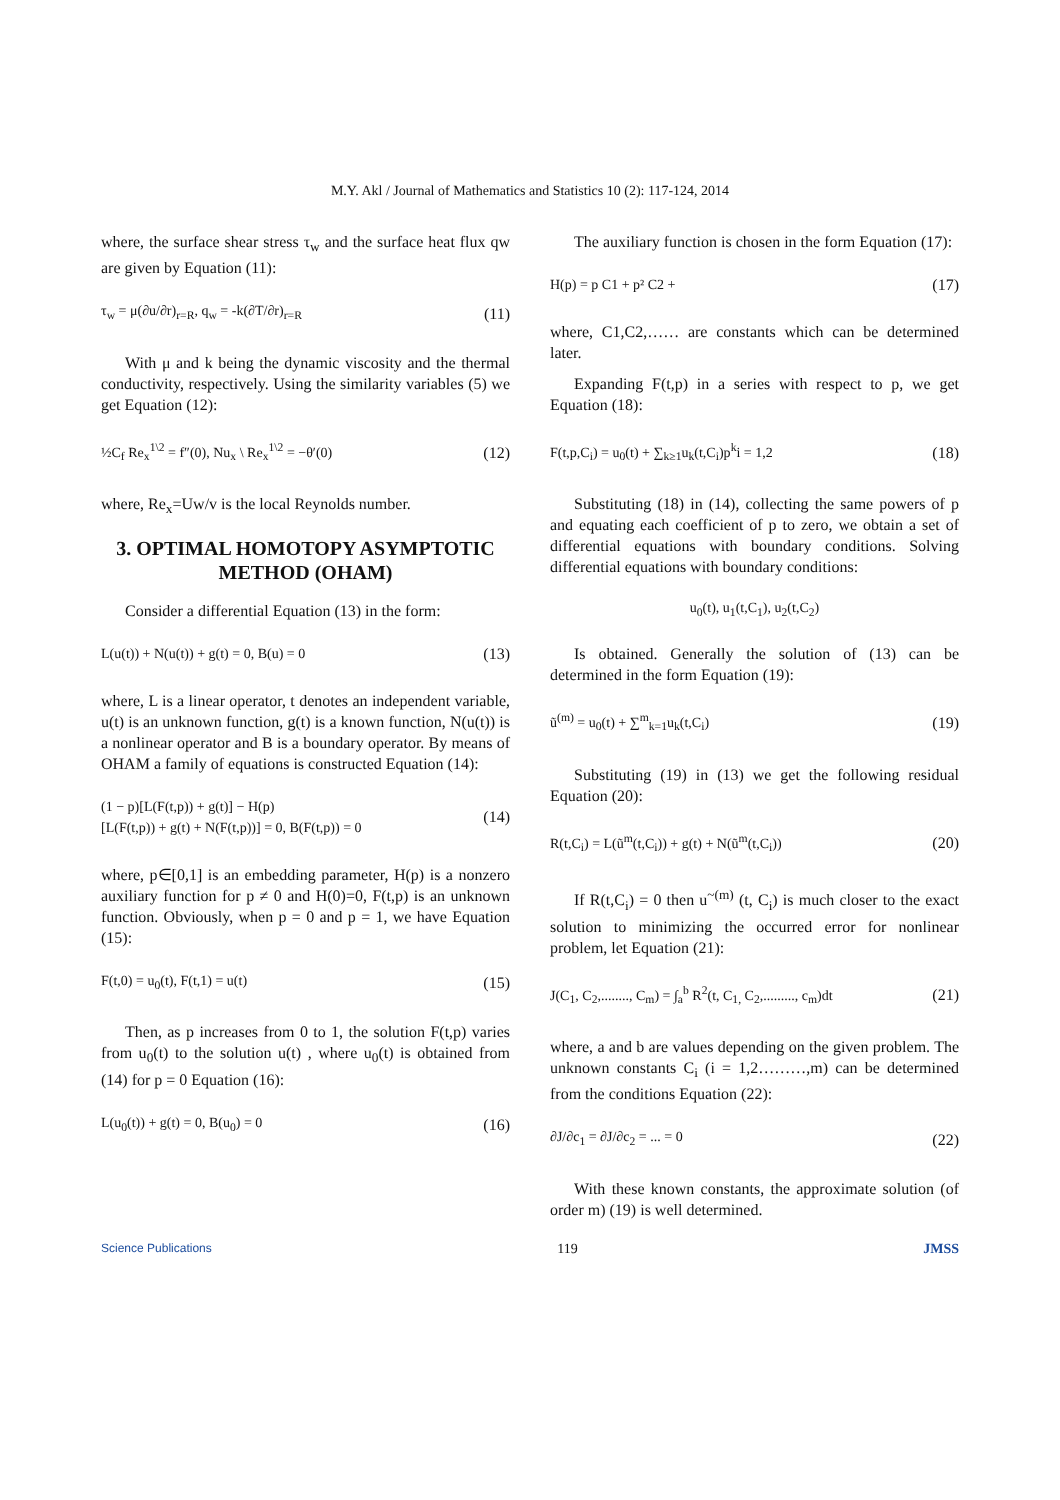M.Y. Akl / Journal of Mathematics and Statistics 10 (2): 117-124, 2014
where, the surface shear stress τ<sub>w</sub> and the surface heat flux qw are given by Equation (11):
τ<sub>w</sub> = μ(∂u/∂r)<sub>r=R</sub>, q<sub>w</sub> = -k(∂T/∂r)<sub>r=R</sub> (11)
With μ and k being the dynamic viscosity and the thermal conductivity, respectively. Using the similarity variables (5) we get Equation (12):
½C<sub>f</sub> Re<sub>x</sub><sup>1\2</sup> = f″(0), Nu<sub>x</sub> \ Re<sub>x</sub><sup>1\2</sup> = −θ′(0) (12)
where, Re<sub>x</sub>=Uw/v is the local Reynolds number.
3. OPTIMAL HOMOTOPY ASYMPTOTIC METHOD (OHAM)
Consider a differential Equation (13) in the form:
L(u(t)) + N(u(t)) + g(t) = 0, B(u) = 0 (13)
where, L is a linear operator, t denotes an independent variable, u(t) is an unknown function, g(t) is a known function, N(u(t)) is a nonlinear operator and B is a boundary operator. By means of OHAM a family of equations is constructed Equation (14):
(1 − p)[L(F(t,p)) + g(t)] − H(p)
[L(F(t,p)) + g(t) + N(F(t,p))] = 0, B(F(t,p)) = 0 (14)
where, p∈[0,1] is an embedding parameter, H(p) is a nonzero auxiliary function for p ≠ 0 and H(0)=0, F(t,p) is an unknown function. Obviously, when p = 0 and p = 1, we have Equation (15):
F(t,0) = u<sub>0</sub>(t), F(t,1) = u(t) (15)
Then, as p increases from 0 to 1, the solution F(t,p) varies from u<sub>0</sub>(t) to the solution u(t) , where u<sub>0</sub>(t) is obtained from (14) for p = 0 Equation (16):
L(u<sub>0</sub>(t)) + g(t) = 0, B(u<sub>0</sub>) = 0 (16)
The auxiliary function is chosen in the form Equation (17):
H(p) = p C1 + p² C2 + (17)
where, C1,C2,…… are constants which can be determined later.
Expanding F(t,p) in a series with respect to p, we get Equation (18):
F(t,p,C<sub>i</sub>) = u<sub>0</sub>(t) + ∑<sub>k≥1</sub>u<sub>k</sub>(t,C<sub>i</sub>)p<sup>k</sup>i = 1,2 (18)
Substituting (18) in (14), collecting the same powers of p and equating each coefficient of p to zero, we obtain a set of differential equations with boundary conditions. Solving differential equations with boundary conditions:
u<sub>0</sub>(t), u<sub>1</sub>(t,C<sub>1</sub>), u<sub>2</sub>(t,C<sub>2</sub>)
Is obtained. Generally the solution of (13) can be determined in the form Equation (19):
ũ<sup>(m)</sup> = u<sub>0</sub>(t) + ∑<sup>m</sup><sub>k=1</sub>u<sub>k</sub>(t,C<sub>i</sub>) (19)
Substituting (19) in (13) we get the following residual Equation (20):
R(t,C<sub>i</sub>) = L(ũ<sup>m</sup>(t,C<sub>i</sub>)) + g(t) + N(ũ<sup>m</sup>(t,C<sub>i</sub>)) (20)
If R(t,C<sub>i</sub>) = 0 then u<sup>~(m)</sup> (t, C<sub>i</sub>) is much closer to the exact solution to minimizing the occurred error for nonlinear problem, let Equation (21):
J(C<sub>1</sub>, C<sub>2</sub>,........, C<sub>m</sub>) = ∫<sub>a</sub><sup>b</sup> R<sup>2</sup>(t, C<sub>1,</sub> C<sub>2</sub>,........., c<sub>m</sub>)dt (21)
where, a and b are values depending on the given problem. The unknown constants C<sub>i</sub> (i = 1,2………,m) can be determined from the conditions Equation (22):
∂J/∂c<sub>1</sub> = ∂J/∂c<sub>2</sub> = ... = 0 (22)
With these known constants, the approximate solution (of order m) (19) is well determined.
Science Publications 119 JMSS